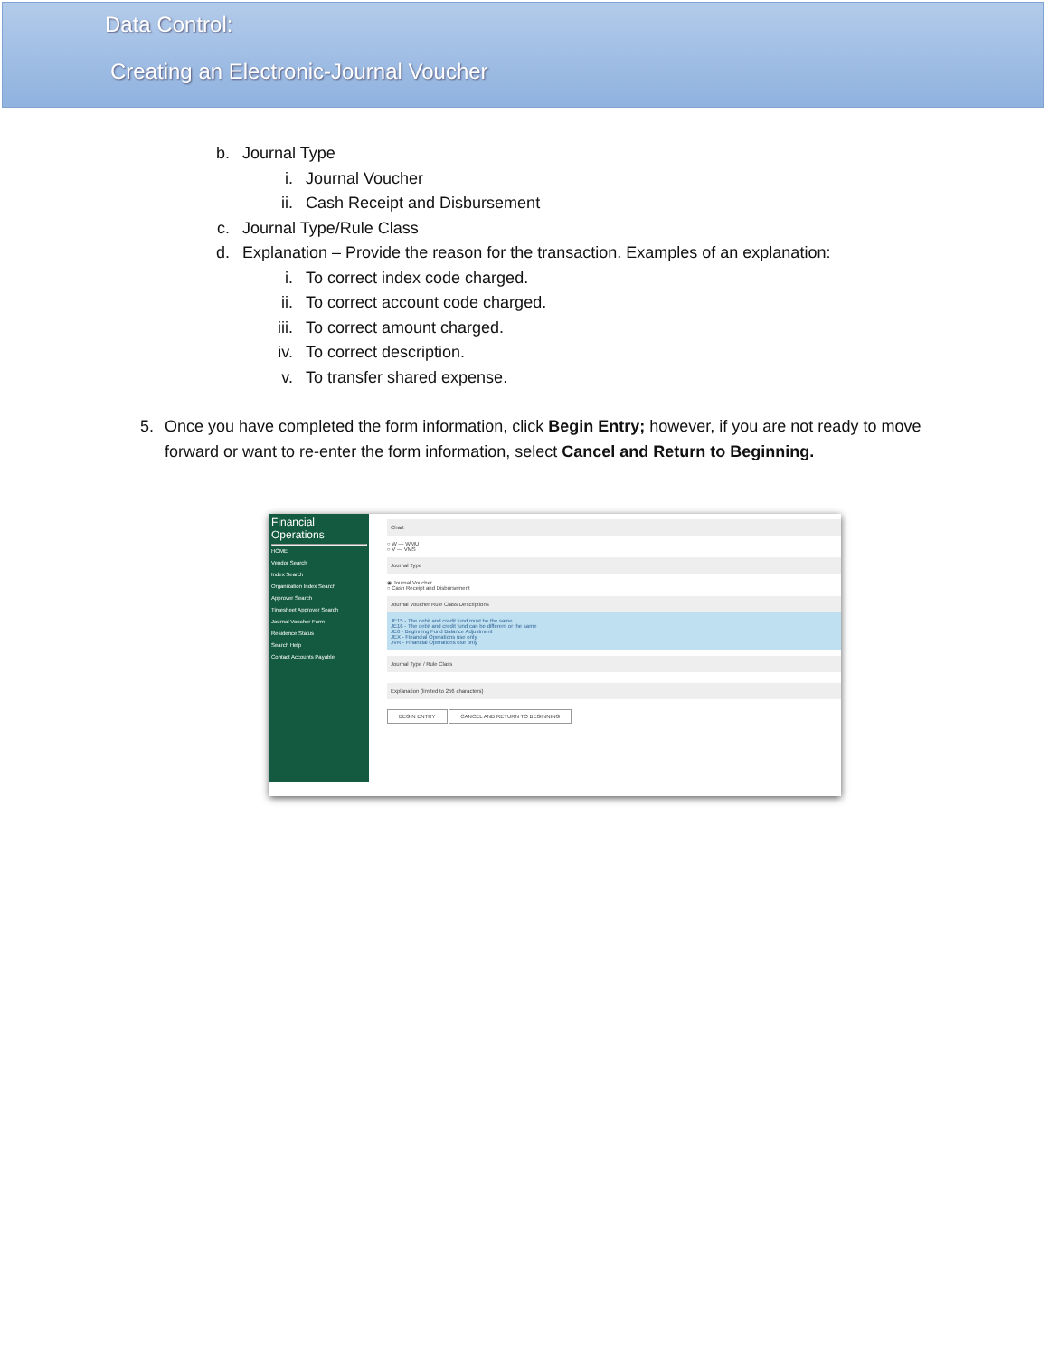Data Control:
Creating an Electronic-Journal Voucher
b. Journal Type
i. Journal Voucher
ii. Cash Receipt and Disbursement
c. Journal Type/Rule Class
d. Explanation – Provide the reason for the transaction. Examples of an explanation:
i. To correct index code charged.
ii. To correct account code charged.
iii. To correct amount charged.
iv. To correct description.
v. To transfer shared expense.
5. Once you have completed the form information, click Begin Entry; however, if you are not ready to move forward or want to re-enter the form information, select Cancel and Return to Beginning.
Financial Operations
HOME
Vendor Search
Index Search
Organization Index Search
Approver Search
Timesheet Approver Search
Journal Voucher Form
Residence Status
Search Help
Contact Accounts Payable
Chart
○ W — WMU
○ V — VMS
Journal Type
◉ Journal Voucher
○ Cash Receipt and Disbursement
Journal Voucher Rule Class Descriptions
JE15 - The debit and credit fund must be the same
JE16 - The debit and credit fund can be different or the same
JE6 - Beginning Fund Balance Adjustment
JEX - Financial Operations use only
JVR - Financial Operations use only
Journal Type / Rule Class
Explanation (limited to 256 characters)
BEGIN ENTRY CANCEL AND RETURN TO BEGINNING